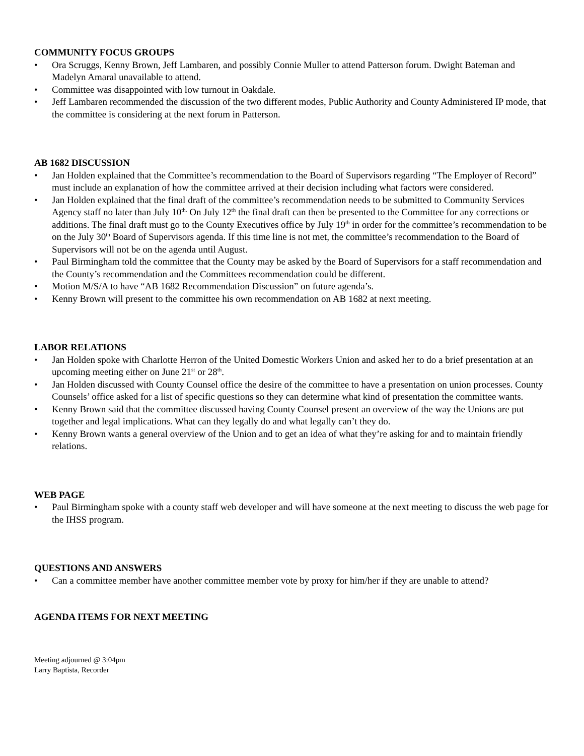COMMUNITY FOCUS GROUPS
• Ora Scruggs, Kenny Brown, Jeff Lambaren, and possibly Connie Muller to attend Patterson forum. Dwight Bateman and Madelyn Amaral unavailable to attend.
• Committee was disappointed with low turnout in Oakdale.
• Jeff Lambaren recommended the discussion of the two different modes, Public Authority and County Administered IP mode, that the committee is considering at the next forum in Patterson.
AB 1682 DISCUSSION
• Jan Holden explained that the Committee’s recommendation to the Board of Supervisors regarding “The Employer of Record” must include an explanation of how the committee arrived at their decision including what factors were considered.
• Jan Holden explained that the final draft of the committee’s recommendation needs to be submitted to Community Services Agency staff no later than July 10<sup>th.</sup> On July 12<sup>th</sup> the final draft can then be presented to the Committee for any corrections or additions. The final draft must go to the County Executives office by July 19<sup>th</sup> in order for the committee’s recommendation to be on the July 30<sup>th</sup> Board of Supervisors agenda. If this time line is not met, the committee’s recommendation to the Board of Supervisors will not be on the agenda until August.
• Paul Birmingham told the committee that the County may be asked by the Board of Supervisors for a staff recommendation and the County’s recommendation and the Committees recommendation could be different.
• Motion M/S/A to have “AB 1682 Recommendation Discussion” on future agenda’s.
• Kenny Brown will present to the committee his own recommendation on AB 1682 at next meeting.
LABOR RELATIONS
• Jan Holden spoke with Charlotte Herron of the United Domestic Workers Union and asked her to do a brief presentation at an upcoming meeting either on June 21<sup>st</sup> or 28<sup>th</sup>.
• Jan Holden discussed with County Counsel office the desire of the committee to have a presentation on union processes. County Counsels’ office asked for a list of specific questions so they can determine what kind of presentation the committee wants.
• Kenny Brown said that the committee discussed having County Counsel present an overview of the way the Unions are put together and legal implications. What can they legally do and what legally can’t they do.
• Kenny Brown wants a general overview of the Union and to get an idea of what they’re asking for and to maintain friendly relations.
WEB PAGE
• Paul Birmingham spoke with a county staff web developer and will have someone at the next meeting to discuss the web page for the IHSS program.
QUESTIONS AND ANSWERS
• Can a committee member have another committee member vote by proxy for him/her if they are unable to attend?
AGENDA ITEMS FOR NEXT MEETING
Meeting adjourned @ 3:04pm
Larry Baptista, Recorder